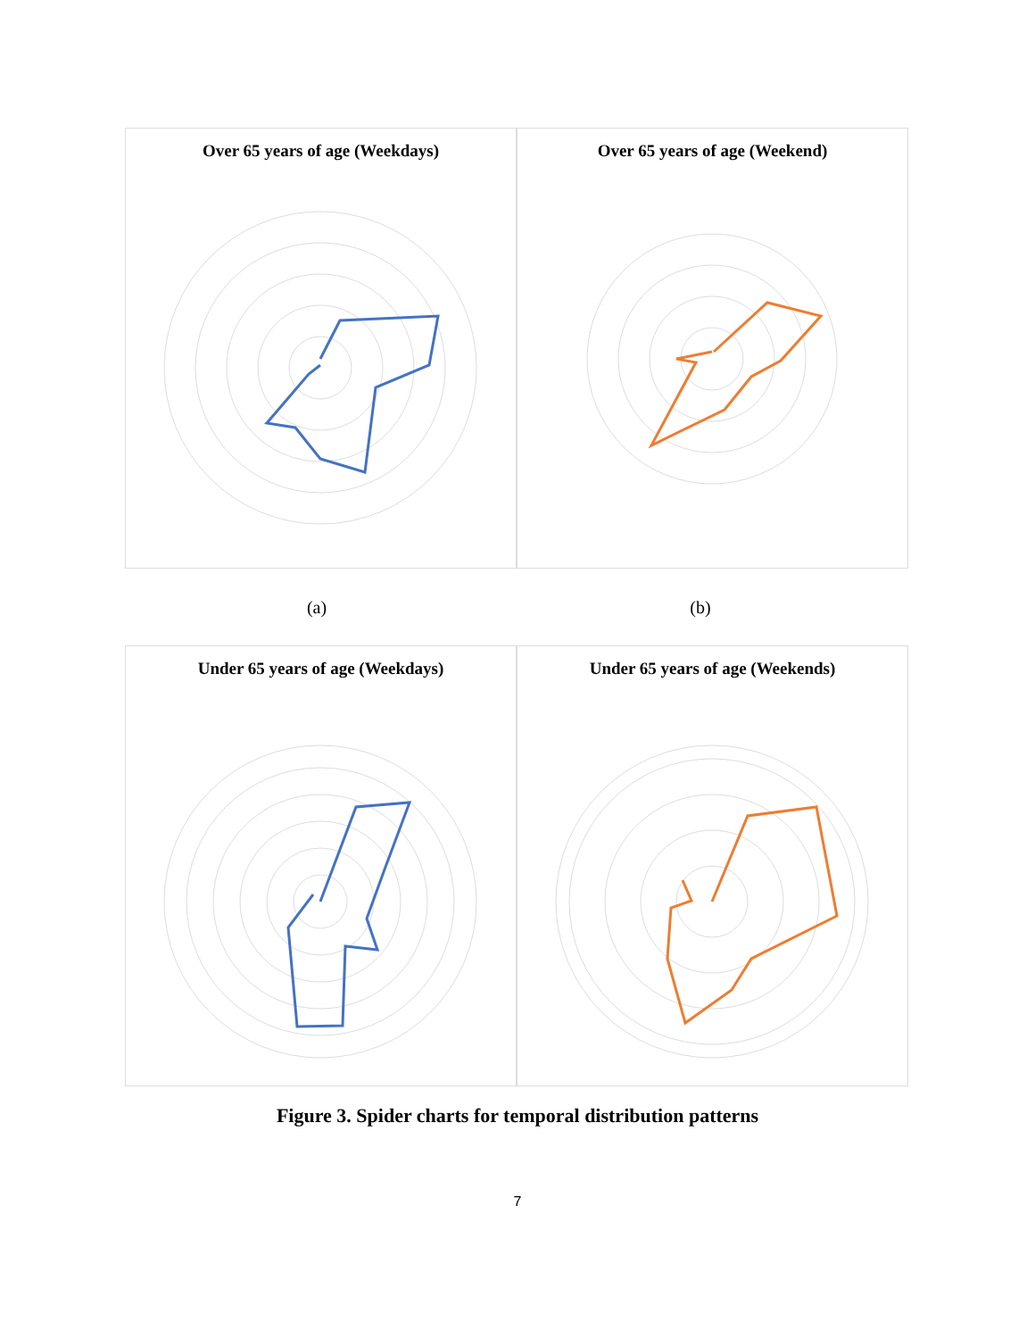Over 65 years of age (Weekdays) Over 65 years of age (Weekend)
(a) (b)
Under 65 years of age (Weekdays) Under 65 years of age (Weekends)
Figure 3. Spider charts for temporal distribution patterns
7